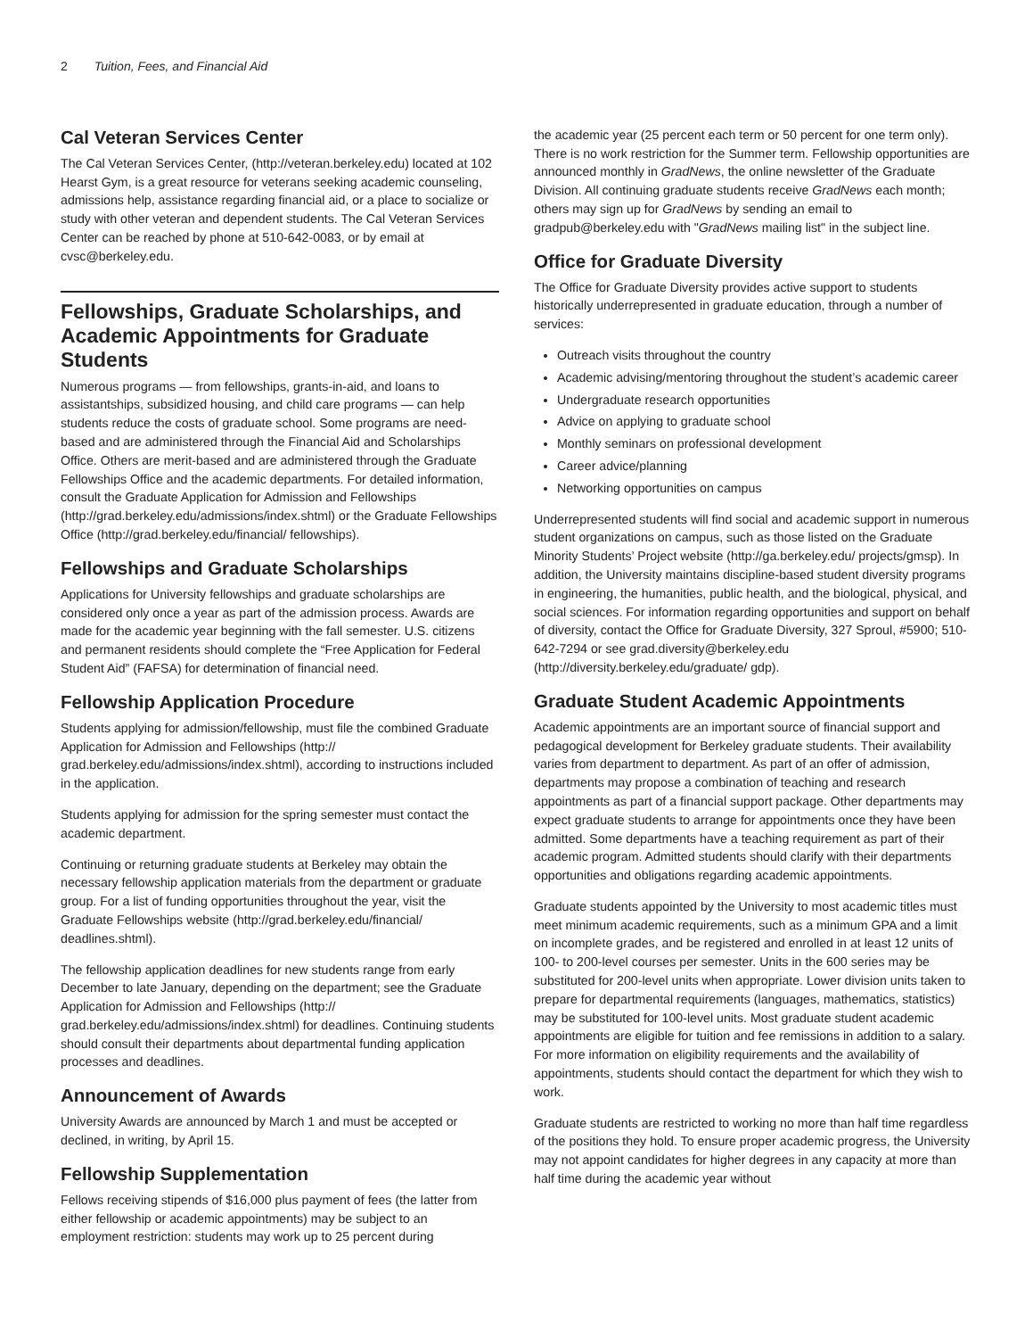2 Tuition, Fees, and Financial Aid
Cal Veteran Services Center
The Cal Veteran Services Center, (http://veteran.berkeley.edu) located at 102 Hearst Gym, is a great resource for veterans seeking academic counseling, admissions help, assistance regarding financial aid, or a place to socialize or study with other veteran and dependent students. The Cal Veteran Services Center can be reached by phone at 510-642-0083, or by email at cvsc@berkeley.edu.
Fellowships, Graduate Scholarships, and Academic Appointments for Graduate Students
Numerous programs — from fellowships, grants-in-aid, and loans to assistantships, subsidized housing, and child care programs — can help students reduce the costs of graduate school. Some programs are need-based and are administered through the Financial Aid and Scholarships Office. Others are merit-based and are administered through the Graduate Fellowships Office and the academic departments. For detailed information, consult the Graduate Application for Admission and Fellowships (http://grad.berkeley.edu/admissions/index.shtml) or the Graduate Fellowships Office (http://grad.berkeley.edu/financial/ fellowships).
Fellowships and Graduate Scholarships
Applications for University fellowships and graduate scholarships are considered only once a year as part of the admission process. Awards are made for the academic year beginning with the fall semester. U.S. citizens and permanent residents should complete the “Free Application for Federal Student Aid” (FAFSA) for determination of financial need.
Fellowship Application Procedure
Students applying for admission/fellowship, must file the combined Graduate Application for Admission and Fellowships (http:// grad.berkeley.edu/admissions/index.shtml), according to instructions included in the application.
Students applying for admission for the spring semester must contact the academic department.
Continuing or returning graduate students at Berkeley may obtain the necessary fellowship application materials from the department or graduate group. For a list of funding opportunities throughout the year, visit the Graduate Fellowships website (http://grad.berkeley.edu/financial/ deadlines.shtml).
The fellowship application deadlines for new students range from early December to late January, depending on the department; see the Graduate Application for Admission and Fellowships (http:// grad.berkeley.edu/admissions/index.shtml) for deadlines. Continuing students should consult their departments about departmental funding application processes and deadlines.
Announcement of Awards
University Awards are announced by March 1 and must be accepted or declined, in writing, by April 15.
Fellowship Supplementation
Fellows receiving stipends of $16,000 plus payment of fees (the latter from either fellowship or academic appointments) may be subject to an employment restriction: students may work up to 25 percent during
the academic year (25 percent each term or 50 percent for one term only). There is no work restriction for the Summer term. Fellowship opportunities are announced monthly in GradNews, the online newsletter of the Graduate Division. All continuing graduate students receive GradNews each month; others may sign up for GradNews by sending an email to gradpub@berkeley.edu with "GradNews mailing list" in the subject line.
Office for Graduate Diversity
The Office for Graduate Diversity provides active support to students historically underrepresented in graduate education, through a number of services:
Outreach visits throughout the country
Academic advising/mentoring throughout the student’s academic career
Undergraduate research opportunities
Advice on applying to graduate school
Monthly seminars on professional development
Career advice/planning
Networking opportunities on campus
Underrepresented students will find social and academic support in numerous student organizations on campus, such as those listed on the Graduate Minority Students’ Project website (http://ga.berkeley.edu/ projects/gmsp). In addition, the University maintains discipline-based student diversity programs in engineering, the humanities, public health, and the biological, physical, and social sciences. For information regarding opportunities and support on behalf of diversity, contact the Office for Graduate Diversity, 327 Sproul, #5900; 510-642-7294 or see grad.diversity@berkeley.edu (http://diversity.berkeley.edu/graduate/ gdp).
Graduate Student Academic Appointments
Academic appointments are an important source of financial support and pedagogical development for Berkeley graduate students. Their availability varies from department to department. As part of an offer of admission, departments may propose a combination of teaching and research appointments as part of a financial support package. Other departments may expect graduate students to arrange for appointments once they have been admitted. Some departments have a teaching requirement as part of their academic program. Admitted students should clarify with their departments opportunities and obligations regarding academic appointments.
Graduate students appointed by the University to most academic titles must meet minimum academic requirements, such as a minimum GPA and a limit on incomplete grades, and be registered and enrolled in at least 12 units of 100- to 200-level courses per semester. Units in the 600 series may be substituted for 200-level units when appropriate. Lower division units taken to prepare for departmental requirements (languages, mathematics, statistics) may be substituted for 100-level units. Most graduate student academic appointments are eligible for tuition and fee remissions in addition to a salary. For more information on eligibility requirements and the availability of appointments, students should contact the department for which they wish to work.
Graduate students are restricted to working no more than half time regardless of the positions they hold. To ensure proper academic progress, the University may not appoint candidates for higher degrees in any capacity at more than half time during the academic year without